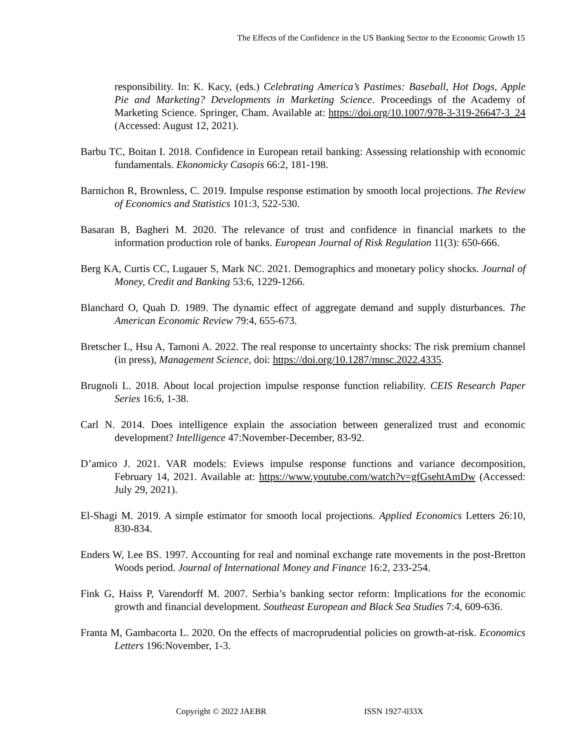The Effects of the Confidence in the US Banking Sector to the Economic Growth 15
responsibility. In: K. Kacy, (eds.) Celebrating America’s Pastimes: Baseball, Hot Dogs, Apple Pie and Marketing? Developments in Marketing Science. Proceedings of the Academy of Marketing Science. Springer, Cham. Available at: https://doi.org/10.1007/978-3-319-26647-3_24 (Accessed: August 12, 2021).
Barbu TC, Boitan I. 2018. Confidence in European retail banking: Assessing relationship with economic fundamentals. Ekonomicky Casopis 66:2, 181-198.
Barnichon R, Brownless, C. 2019. Impulse response estimation by smooth local projections. The Review of Economics and Statistics 101:3, 522-530.
Basaran B, Bagheri M. 2020. The relevance of trust and confidence in financial markets to the information production role of banks. European Journal of Risk Regulation 11(3): 650-666.
Berg KA, Curtis CC, Lugauer S, Mark NC. 2021. Demographics and monetary policy shocks. Journal of Money, Credit and Banking 53:6, 1229-1266.
Blanchard O, Quah D. 1989. The dynamic effect of aggregate demand and supply disturbances. The American Economic Review 79:4, 655-673.
Bretscher L, Hsu A, Tamoni A. 2022. The real response to uncertainty shocks: The risk premium channel (in press), Management Science, doi: https://doi.org/10.1287/mnsc.2022.4335.
Brugnoli L. 2018. About local projection impulse response function reliability. CEIS Research Paper Series 16:6, 1-38.
Carl N. 2014. Does intelligence explain the association between generalized trust and economic development? Intelligence 47:November-December, 83-92.
D’amico J. 2021. VAR models: Eviews impulse response functions and variance decomposition, February 14, 2021. Available at: https://www.youtube.com/watch?v=gfGsehtAmDw (Accessed: July 29, 2021).
El-Shagi M. 2019. A simple estimator for smooth local projections. Applied Economics Letters 26:10, 830-834.
Enders W, Lee BS. 1997. Accounting for real and nominal exchange rate movements in the post-Bretton Woods period. Journal of International Money and Finance 16:2, 233-254.
Fink G, Haiss P, Varendorff M. 2007. Serbia’s banking sector reform: Implications for the economic growth and financial development. Southeast European and Black Sea Studies 7:4, 609-636.
Franta M, Gambacorta L. 2020. On the effects of macroprudential policies on growth-at-risk. Economics Letters 196:November, 1-3.
Copyright © 2022 JAEBR ISSN 1927-033X